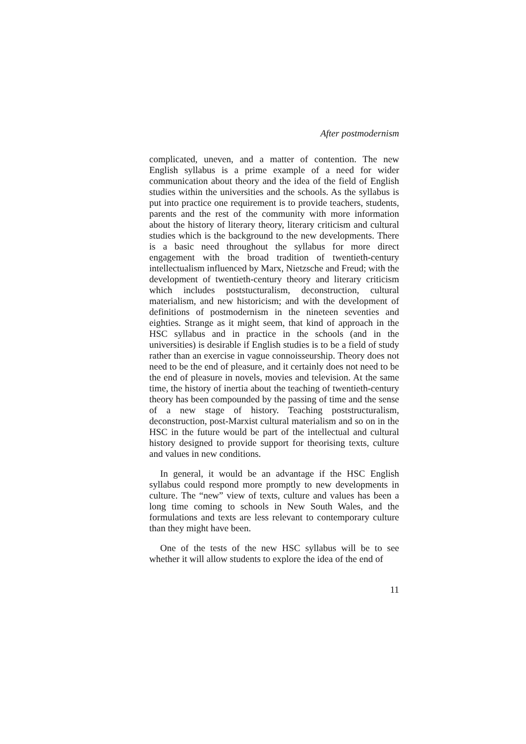After postmodernism
complicated, uneven, and a matter of contention. The new English syllabus is a prime example of a need for wider communication about theory and the idea of the field of English studies within the universities and the schools. As the syllabus is put into practice one requirement is to provide teachers, students, parents and the rest of the community with more information about the history of literary theory, literary criticism and cultural studies which is the background to the new developments. There is a basic need throughout the syllabus for more direct engagement with the broad tradition of twentieth-century intellectualism influenced by Marx, Nietzsche and Freud; with the development of twentieth-century theory and literary criticism which includes poststucturalism, deconstruction, cultural materialism, and new historicism; and with the development of definitions of postmodernism in the nineteen seventies and eighties. Strange as it might seem, that kind of approach in the HSC syllabus and in practice in the schools (and in the universities) is desirable if English studies is to be a field of study rather than an exercise in vague connoisseurship. Theory does not need to be the end of pleasure, and it certainly does not need to be the end of pleasure in novels, movies and television. At the same time, the history of inertia about the teaching of twentieth-century theory has been compounded by the passing of time and the sense of a new stage of history. Teaching poststructuralism, deconstruction, post-Marxist cultural materialism and so on in the HSC in the future would be part of the intellectual and cultural history designed to provide support for theorising texts, culture and values in new conditions.
In general, it would be an advantage if the HSC English syllabus could respond more promptly to new developments in culture. The “new” view of texts, culture and values has been a long time coming to schools in New South Wales, and the formulations and texts are less relevant to contemporary culture than they might have been.
One of the tests of the new HSC syllabus will be to see whether it will allow students to explore the idea of the end of
11